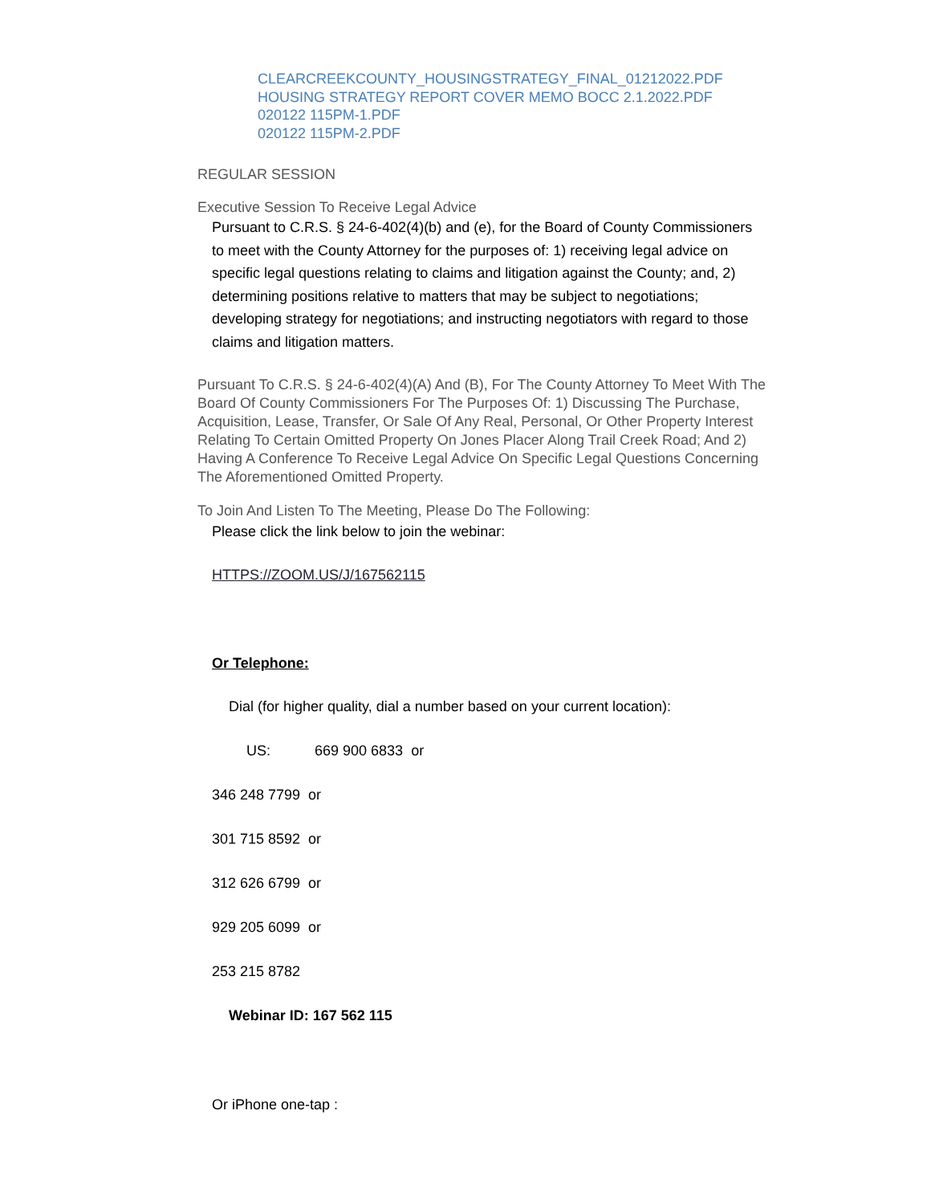CLEARCREEKCOUNTY_HOUSINGSTRATEGY_FINAL_01212022.PDF
HOUSING STRATEGY REPORT COVER MEMO BOCC 2.1.2022.PDF
020122 115PM-1.PDF
020122 115PM-2.PDF
REGULAR SESSION
Executive Session To Receive Legal Advice
Pursuant to C.R.S. § 24-6-402(4)(b) and (e), for the Board of County Commissioners to meet with the County Attorney for the purposes of: 1) receiving legal advice on specific legal questions relating to claims and litigation against the County; and, 2) determining positions relative to matters that may be subject to negotiations; developing strategy for negotiations; and instructing negotiators with regard to those claims and litigation matters.
Pursuant To C.R.S. § 24-6-402(4)(A) And (B), For The County Attorney To Meet With The Board Of County Commissioners For The Purposes Of: 1) Discussing The Purchase, Acquisition, Lease, Transfer, Or Sale Of Any Real, Personal, Or Other Property Interest Relating To Certain Omitted Property On Jones Placer Along Trail Creek Road; And 2) Having A Conference To Receive Legal Advice On Specific Legal Questions Concerning The Aforementioned Omitted Property.
To Join And Listen To The Meeting, Please Do The Following:
Please click the link below to join the webinar:
HTTPS://ZOOM.US/J/167562115
Or Telephone:
Dial (for higher quality, dial a number based on your current location):
US: 669 900 6833 or
346 248 7799 or
301 715 8592 or
312 626 6799 or
929 205 6099 or
253 215 8782
Webinar ID: 167 562 115
Or iPhone one-tap :